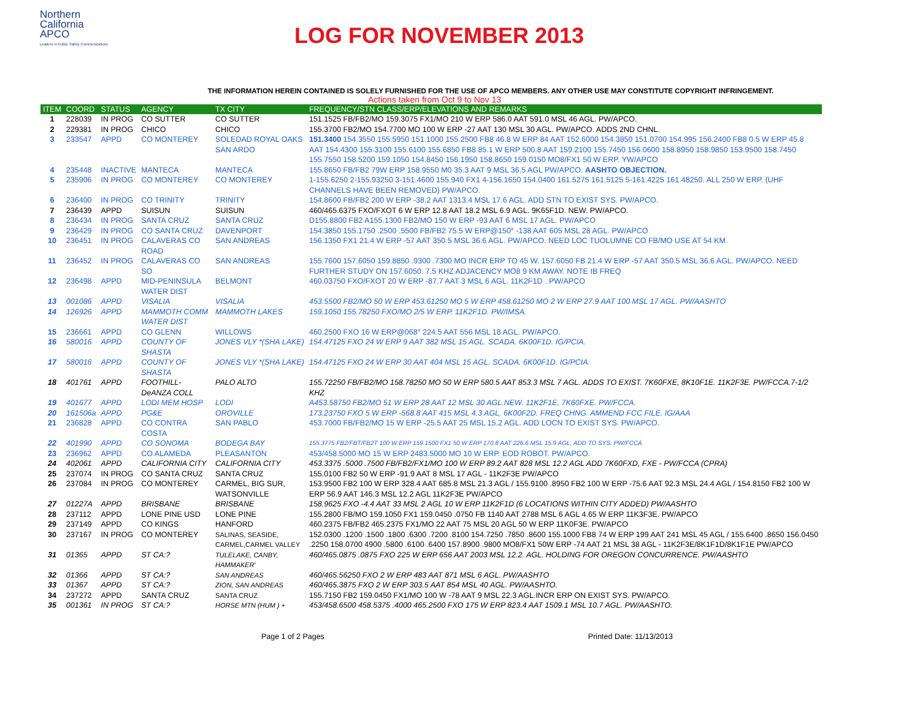Northern
California
APCO
Leaders in Public Safety Communications
LOG FOR NOVEMBER 2013
THE INFORMATION HEREIN CONTAINED IS SOLELY FURNISHED FOR THE USE OF APCO MEMBERS. ANY OTHER USE MAY CONSTITUTE COPYRIGHT INFRINGEMENT.
Actions taken from Oct 9 to Nov 13
| ITEM | COORD | STATUS | AGENCY | TX CITY | FREQUENCY/STN CLASS/ERP/ELEVATIONS AND REMARKS |
| --- | --- | --- | --- | --- | --- |
| 1 | 228039 | IN PROG | CO SUTTER | CO SUTTER | 151.1525 FB/FB2/MO 159.3075 FX1/MO 210 W ERP 586.0 AAT 591.0 MSL 46 AGL. PW/APCO. |
| 2 | 229381 | IN PROG | CHICO | CHICO | 155.3700 FB2/MO 154.7700 MO 100 W ERP -27 AAT 130 MSL 30 AGL. PW/APCO. ADDS 2ND CHNL. |
| 3 | 233547 | APPD | CO MONTEREY | SOLEDAD ROYAL OAKS SAN ARDO | 151.3400 154.3550 155.5950 151.1000 155.2500 FB8 46.8 W ERP 84 AAT 152.6000 154.3850 151.0700 154.995 156.2400 FB8 0.5 W ERP 45.8 AAT 154.4300 155.3100 155.6100 155.6850 FB8 85.1 W ERP 500.8 AAT 159.2100 155.7450 156.0600 158.8950 158.9850 153.9500 158.7450 155.7550 158.5200 159.1050 154.8450 156.1950 158.8650 159.0150 MO8/FX1 50 W ERP. YW/APCO |
| 4 | 235448 | INACTIVE | MANTECA | MANTECA | 155.8650 FB/FB2 79W ERP 158.9550 M0 35.3 AAT 9 MSL 36.5 AGL PW/APCO. AASHTO OBJECTION. |
| 5 | 235906 | IN PROG | CO MONTEREY | CO MONTEREY | 1-155.6250 2-155.93250 3-151.4600 155.940 FX1 4-156.1650 154.0400 161.5275 161.5125 5-161.4225 161.48250. ALL 250 W ERP. (UHF CHANNELS HAVE BEEN REMOVED) PW/APCO. |
| 6 | 236400 | IN PROG | CO TRINITY | TRINITY | 154.8600 FB/FB2 200 W ERP -38.2 AAT 1313.4 MSL 17.6 AGL. ADD STN TO EXIST SYS. PW/APCO. |
| 7 | 236439 | APPD | SUISUN | SUISUN | 460/465.6375 FXO/FXOT 6 W ERP 12.8 AAT 18.2 MSL 6.9 AGL. 9K65F1D. NEW. PW/APCO. |
| 8 | 236434 | IN PROG | SANTA CRUZ | SANTA CRUZ | D155.8800 FB2 A155.1300 FB2/MO 150 W ERP -93 AAT 6 MSL 17 AGL. PW/APCO |
| 9 | 236429 | IN PROG | CO SANTA CRUZ | DAVENPORT | 154.3850 155.1750 .2500 .5500 FB/FB2 75.5 W ERP@150° -138 AAT 605 MSL 28 AGL. PW/APCO |
| 10 | 236451 | IN PROG | CALAVERAS CO ROAD | SAN ANDREAS | 156.1350 FX1 21.4 W ERP -57 AAT 350.5 MSL 36.6 AGL. PW/APCO. NEED LOC TUOLUMNE CO FB/MO USE AT 54 KM. |
| 11 | 236452 | IN PROG | CALAVERAS CO SO | SAN ANDREAS | 155.7600 157.6050 159.8850 .9300 .7300 MO INCR ERP TO 45 W. 157.6050 FB 21.4 W ERP -57 AAT 350.5 MSL 36.6 AGL. PW/APCO. NEED FURTHER STUDY ON 157.6050. 7.5 KHZ ADJACENCY MO8 9 KM AWAY. NOTE IB FREQ |
| 12 | 236498 | APPD | MID-PENINSULA WATER DIST | BELMONT | 460.03750 FXO/FXOT 20 W ERP -87.7 AAT 3 MSL 6 AGL. 11K2F1D . PW/APCO |
| 13 | 001086 | APPD | VISALIA | VISALIA | 453.5500 FB2/MO 50 W ERP 453.61250 MO 5 W ERP 458.61250 MO 2 W ERP 27.9 AAT 100 MSL 17 AGL. PW/AASHTO |
| 14 | 126926 | APPD | MAMMOTH COMM WATER DIST | MAMMOTH LAKES | 159.1050 155.78250 FXO/MO 2/5 W ERP. 11K2F1D. PW/IMSA. |
| 15 | 236661 | APPD | CO GLENN | WILLOWS | 460.2500 FXO 16 W ERP@068° 224.5 AAT 556 MSL 18 AGL. PW/APCO. |
| 16 | 580016 | APPD | COUNTY OF SHASTA | JONES VLY *(SHA LAKE) | 154.47125 FXO 24 W ERP 9 AAT 382 MSL 15 AGL. SCADA. 6K00F1D. IG/PCIA. |
| 17 | 580016 | APPD | COUNTY OF SHASTA | JONES VLY *(SHA LAKE) | 154.47125 FXO 24 W ERP 30 AAT 404 MSL 15 AGL. SCADA. 6K00F1D. IG/PCIA. |
| 18 | 401761 | APPD | FOOTHILL-DeANZA COLL | PALO ALTO | 155.72250 FB/FB2/MO 158.78250 MO 50 W ERP 580.5 AAT 853.3 MSL 7 AGL. ADDS TO EXIST. 7K60FXE, 8K10F1E. 11K2F3E. PW/FCCA.7-1/2 KHZ |
| 19 | 401677 | APPD | LODI MEM HOSP | LODI | A453.58750 FB2/MO 51 W ERP 28 AAT 12 MSL 30 AGL.NEW. 11K2F1E, 7K60FXE. PW/FCCA. |
| 20 | 161506a | APPD | PG&E | OROVILLE | 173.23750 FXO 5 W ERP -568.8 AAT 415 MSL 4.3 AGL. 6K00F2D. FREQ CHNG. AMMEND FCC FILE. IG/AAA |
| 21 | 236828 | APPD | CO CONTRA COSTA | SAN PABLO | 453.7000 FB/FB2/MO 15 W ERP -25.5 AAT 25 MSL 15.2 AGL. ADD LOCN TO EXIST SYS. PW/APCO. |
| 22 | 401990 | APPD | CO SONOMA | BODEGA BAY | 155.3775 FB2/FBT/FB2T 100 W ERP 159.1500 FX1 50 W ERP 170.8 AAT 226.6 MSL 15.9 AGL. ADD TO SYS. PW/FCCA |
| 23 | 236962 | APPD | CO ALAMEDA | PLEASANTON | 453/458.5000 MO 15 W ERP 2483.5000 MO 10 W ERP. EOD ROBOT. PW/APCO. |
| 24 | 402061 | APPD | CALIFORNIA CITY | CALIFORNIA CITY | 453.3375 .5000 .7500 FB/FB2/FX1/MO 100 W ERP 89.2 AAT 828 MSL 12.2 AGL ADD 7K60FXD, FXE - PW/FCCA (CPRA) |
| 25 | 237074 | IN PROG | CO SANTA CRUZ | SANTA CRUZ | 155.0100 FB2 50 W ERP -91.9 AAT 8 MSL 17 AGL - 11K2F3E PW/APCO |
| 26 | 237084 | IN PROG | CO MONTEREY | CARMEL, BIG SUR, WATSONVILLE | 153.9500 FB2 100 W ERP 328.4 AAT 685.8 MSL 21.3 AGL / 155.9100 .8950 FB2 100 W ERP -75.6 AAT 92.3 MSL 24.4 AGL / 154.8150 FB2 100 W ERP 56.9 AAT 146.3 MSL 12.2 AGL 11K2F3E PW/APCO |
| 27 | 01227A | APPD | BRISBANE | BRISBANE | 158.9625 FXO -4.4 AAT 33 MSL 2 AGL 10 W ERP 11K2F1D (6 LOCATIONS WITHIN CITY ADDED) PW/AASHTO |
| 28 | 237112 | APPD | LONE PINE USD | LONE PINE | 155.2800 FB/MO 159.1050 FX1 159.0450 .0750 FB 1140 AAT 2788 MSL 6 AGL 4.65 W ERP 11K3F3E. PW/APCO |
| 29 | 237149 | APPD | CO KINGS | HANFORD | 460.2375 FB/FB2 465.2375 FX1/MO 22 AAT 75 MSL 20 AGL 50 W ERP 11K0F3E. PW/APCO |
| 30 | 237167 | IN PROG | CO MONTEREY | SALINAS, SEASIDE, CARMEL,CARMEL VALLEY | 152.0300 .1200 .1500 .1800 .6300 .7200 .8100 154.7250 .7850 .8600 155.1000 FB8 74 W ERP 199 AAT 241 MSL 45 AGL / 155.6400 .8650 156.0450 .2250 158.0700 4900 .5800 .6100 .6400 157.8900 .9800 MO8/FX1 50W ERP -74 AAT 21 MSL 38 AGL - 11K2F3E/8K1F1D/8K1F1E PW/APCO |
| 31 | 01365 | APPD | ST CA:? | TULELAKE, CANBY, HAMMAKER' | 460/465.0875 .0875 FXO 225 W ERP 656 AAT 2003 MSL 12.2. AGL. HOLDING FOR OREGON CONCURRENCE. PW/AASHTO |
| 32 | 01366 | APPD | ST CA:? | SAN ANDREAS | 460/465.56250 FXO 2 W ERP 483 AAT 871 MSL 6 AGL. PW/AASHTO |
| 33 | 01367 | APPD | ST CA:? | ZION, SAN ANDREAS | 460/465.3875 FXO 2 W ERP 303.5 AAT 854 MSL 40 AGL. PW/AASHTO. |
| 34 | 237272 | APPD | SANTA CRUZ | SANTA CRUZ | 155.7150 FB2 159.0450 FX1/MO 100 W -78 AAT 9 MSL 22.3 AGL.INCR ERP ON EXIST SYS. PW/APCO. |
| 35 | 001361 | IN PROG | ST CA:? | HORSE MTN (HUM ) + | 453/458.6500 458.5375 .4000 465.2500 FXO 175 W ERP 823.4 AAT 1509.1 MSL 10.7 AGL. PW/AASHTO. |
Page 1 of 2 Pages Printed Date: 11/13/2013